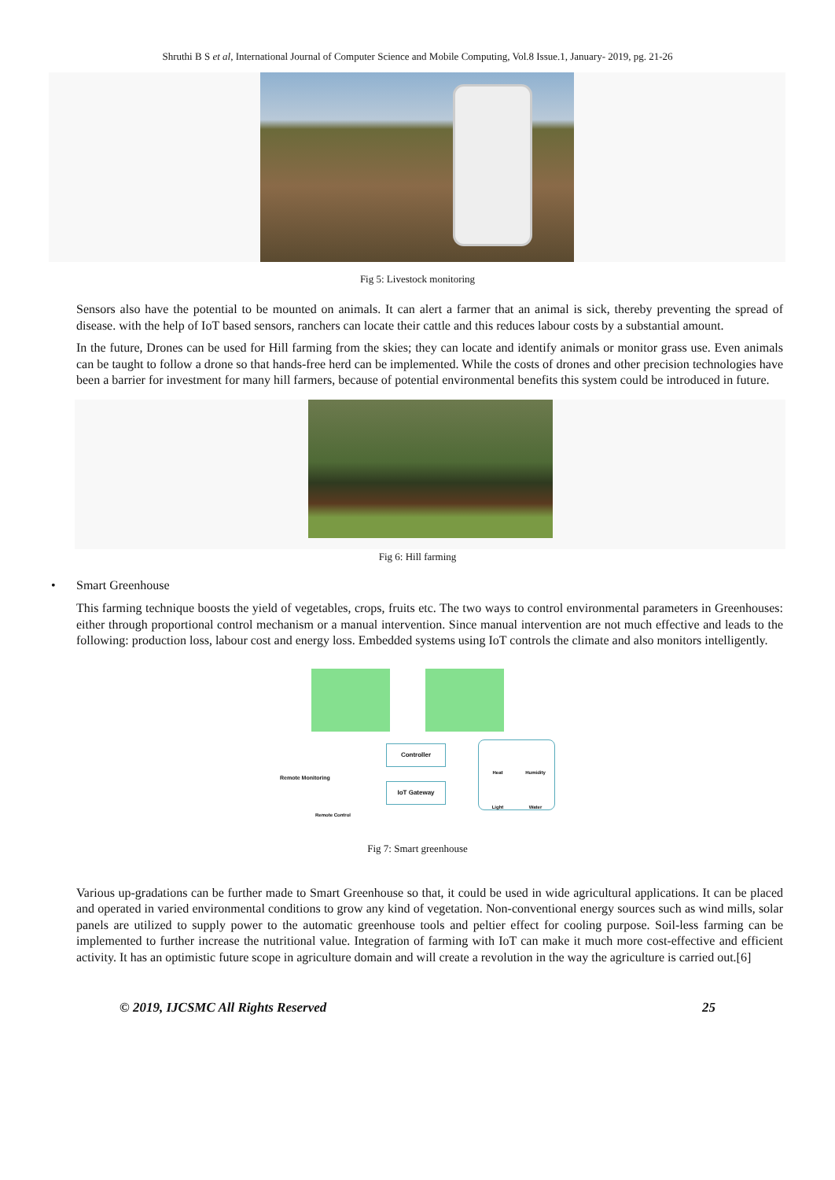Shruthi B S et al, International Journal of Computer Science and Mobile Computing, Vol.8 Issue.1, January- 2019, pg. 21-26
Fig 5: Livestock monitoring
Sensors also have the potential to be mounted on animals. It can alert a farmer that an animal is sick, thereby preventing the spread of disease. with the help of IoT based sensors, ranchers can locate their cattle and this reduces labour costs by a substantial amount.
In the future, Drones can be used for Hill farming from the skies; they can locate and identify animals or monitor grass use. Even animals can be taught to follow a drone so that hands-free herd can be implemented. While the costs of drones and other precision technologies have been a barrier for investment for many hill farmers, because of potential environmental benefits this system could be introduced in future.
Fig 6: Hill farming
• Smart Greenhouse
This farming technique boosts the yield of vegetables, crops, fruits etc. The two ways to control environmental parameters in Greenhouses: either through proportional control mechanism or a manual intervention. Since manual intervention are not much effective and leads to the following: production loss, labour cost and energy loss. Embedded systems using IoT controls the climate and also monitors intelligently.
Controller
IoT Gateway
Heat Humidity Light Water
Remote Monitoring
Remote Control
Fig 7: Smart greenhouse
Various up-gradations can be further made to Smart Greenhouse so that, it could be used in wide agricultural applications. It can be placed and operated in varied environmental conditions to grow any kind of vegetation. Non-conventional energy sources such as wind mills, solar panels are utilized to supply power to the automatic greenhouse tools and peltier effect for cooling purpose. Soil-less farming can be implemented to further increase the nutritional value. Integration of farming with IoT can make it much more cost-effective and efficient activity. It has an optimistic future scope in agriculture domain and will create a revolution in the way the agriculture is carried out.[6]
© 2019, IJCSMC All Rights Reserved 25